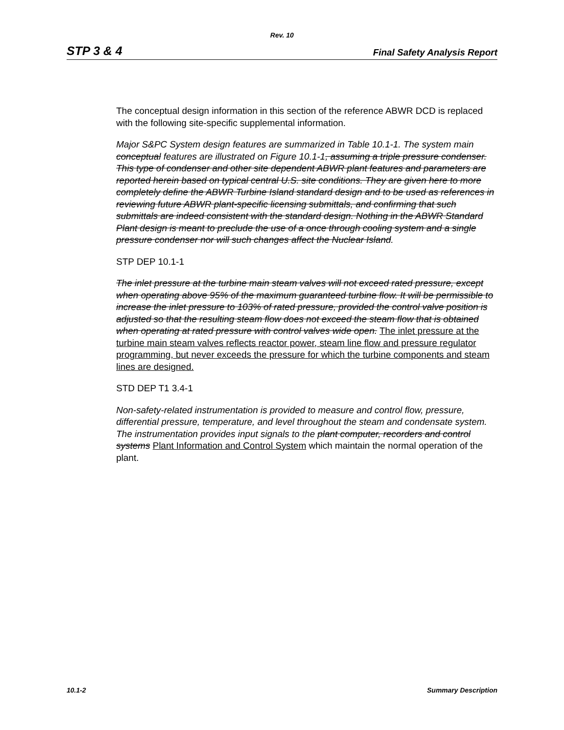Rev. 10
STP 3 & 4 Final Safety Analysis Report
The conceptual design information in this section of the reference ABWR DCD is replaced with the following site-specific supplemental information.
Major S&PC System design features are summarized in Table 10.1-1. The system main conceptual features are illustrated on Figure 10.1-1, assuming a triple pressure condenser. This type of condenser and other site dependent ABWR plant features and parameters are reported herein based on typical central U.S. site conditions. They are given here to more completely define the ABWR Turbine Island standard design and to be used as references in reviewing future ABWR plant-specific licensing submittals, and confirming that such submittals are indeed consistent with the standard design. Nothing in the ABWR Standard Plant design is meant to preclude the use of a once through cooling system and a single pressure condenser nor will such changes affect the Nuclear Island.
STP DEP 10.1-1
The inlet pressure at the turbine main steam valves will not exceed rated pressure, except when operating above 95% of the maximum guaranteed turbine flow. It will be permissible to increase the inlet pressure to 103% of rated pressure, provided the control valve position is adjusted so that the resulting steam flow does not exceed the steam flow that is obtained when operating at rated pressure with control valves wide open. The inlet pressure at the turbine main steam valves reflects reactor power, steam line flow and pressure regulator programming, but never exceeds the pressure for which the turbine components and steam lines are designed.
STD DEP T1 3.4-1
Non-safety-related instrumentation is provided to measure and control flow, pressure, differential pressure, temperature, and level throughout the steam and condensate system. The instrumentation provides input signals to the plant computer, recorders and control systems Plant Information and Control System which maintain the normal operation of the plant.
10.1-2 Summary Description